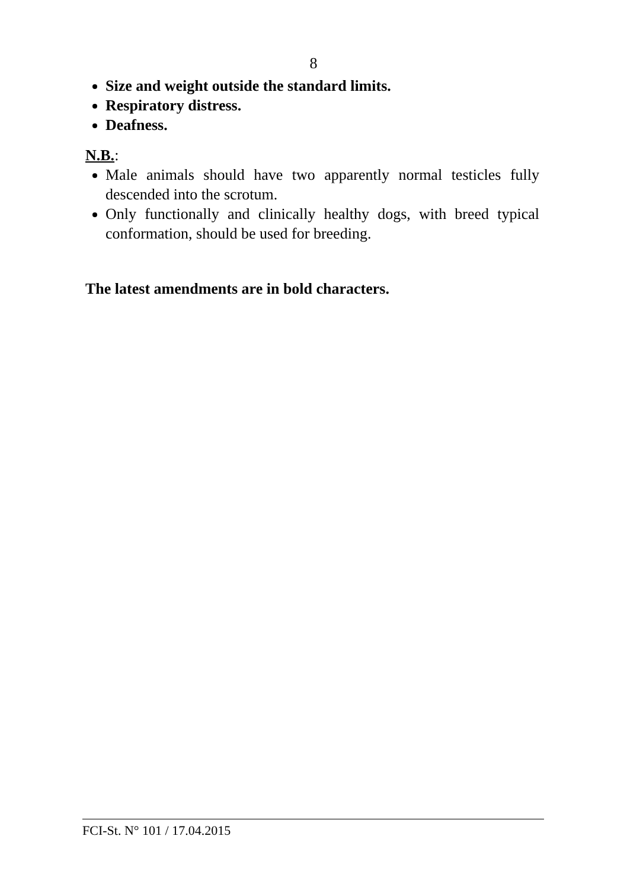8
Size and weight outside the standard limits.
Respiratory distress.
Deafness.
N.B.:
Male animals should have two apparently normal testicles fully descended into the scrotum.
Only functionally and clinically healthy dogs, with breed typical conformation, should be used for breeding.
The latest amendments are in bold characters.
FCI-St. N° 101 / 17.04.2015